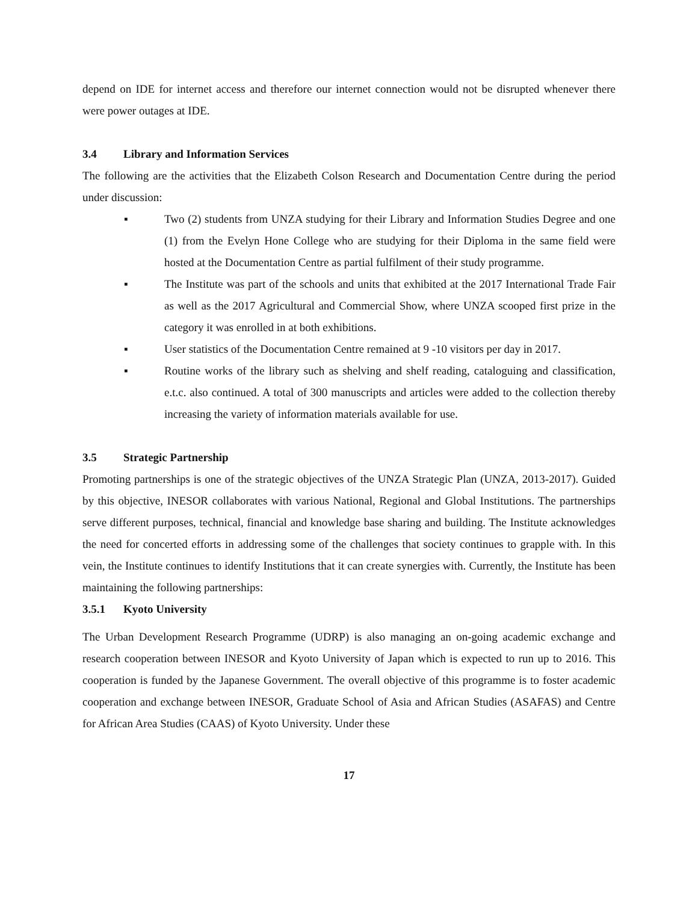depend on IDE for internet access and therefore our internet connection would not be disrupted whenever there were power outages at IDE.
3.4 Library and Information Services
The following are the activities that the Elizabeth Colson Research and Documentation Centre during the period under discussion:
▪ Two (2) students from UNZA studying for their Library and Information Studies Degree and one (1) from the Evelyn Hone College who are studying for their Diploma in the same field were hosted at the Documentation Centre as partial fulfilment of their study programme.
▪ The Institute was part of the schools and units that exhibited at the 2017 International Trade Fair as well as the 2017 Agricultural and Commercial Show, where UNZA scooped first prize in the category it was enrolled in at both exhibitions.
▪ User statistics of the Documentation Centre remained at 9 -10 visitors per day in 2017.
▪ Routine works of the library such as shelving and shelf reading, cataloguing and classification, e.t.c. also continued. A total of 300 manuscripts and articles were added to the collection thereby increasing the variety of information materials available for use.
3.5 Strategic Partnership
Promoting partnerships is one of the strategic objectives of the UNZA Strategic Plan (UNZA, 2013-2017). Guided by this objective, INESOR collaborates with various National, Regional and Global Institutions. The partnerships serve different purposes, technical, financial and knowledge base sharing and building. The Institute acknowledges the need for concerted efforts in addressing some of the challenges that society continues to grapple with. In this vein, the Institute continues to identify Institutions that it can create synergies with. Currently, the Institute has been maintaining the following partnerships:
3.5.1 Kyoto University
The Urban Development Research Programme (UDRP) is also managing an on-going academic exchange and research cooperation between INESOR and Kyoto University of Japan which is expected to run up to 2016. This cooperation is funded by the Japanese Government. The overall objective of this programme is to foster academic cooperation and exchange between INESOR, Graduate School of Asia and African Studies (ASAFAS) and Centre for African Area Studies (CAAS) of Kyoto University. Under these
17